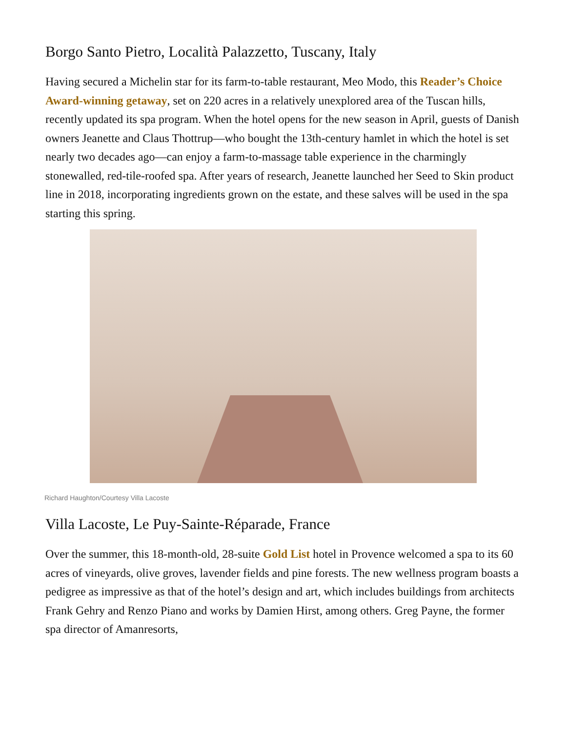Borgo Santo Pietro, Località Palazzetto, Tuscany, Italy
Having secured a Michelin star for its farm-to-table restaurant, Meo Modo, this Reader’s Choice Award-winning getaway, set on 220 acres in a relatively unexplored area of the Tuscan hills, recently updated its spa program. When the hotel opens for the new season in April, guests of Danish owners Jeanette and Claus Thottrup—who bought the 13th-century hamlet in which the hotel is set nearly two decades ago—can enjoy a farm-to-massage table experience in the charmingly stonewalled, red-tile-roofed spa. After years of research, Jeanette launched her Seed to Skin product line in 2018, incorporating ingredients grown on the estate, and these salves will be used in the spa starting this spring.
Richard Haughton/Courtesy Villa Lacoste
Villa Lacoste, Le Puy-Sainte-Réparade, France
Over the summer, this 18-month-old, 28-suite Gold List hotel in Provence welcomed a spa to its 60 acres of vineyards, olive groves, lavender fields and pine forests. The new wellness program boasts a pedigree as impressive as that of the hotel’s design and art, which includes buildings from architects Frank Gehry and Renzo Piano and works by Damien Hirst, among others. Greg Payne, the former spa director of Amanresorts,